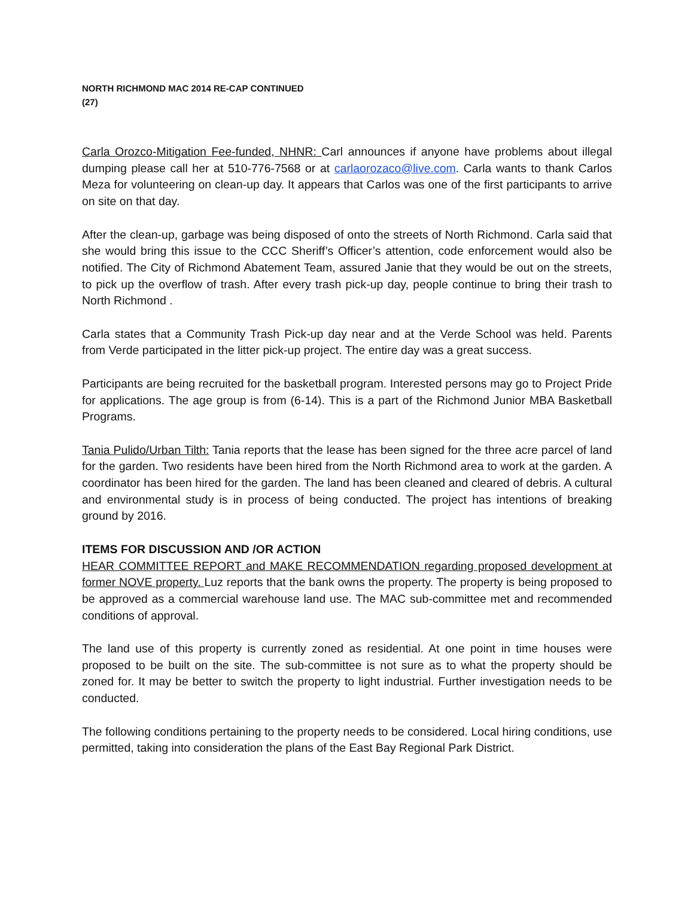NORTH RICHMOND MAC 2014 RE-CAP CONTINUED
(27)
Carla Orozco-Mitigation Fee-funded, NHNR: Carl announces if anyone have problems about illegal dumping please call her at 510-776-7568 or at carlaorozaco@live.com. Carla wants to thank Carlos Meza for volunteering on clean-up day. It appears that Carlos was one of the first participants to arrive on site on that day.
After the clean-up, garbage was being disposed of onto the streets of North Richmond. Carla said that she would bring this issue to the CCC Sheriff’s Officer’s attention, code enforcement would also be notified. The City of Richmond Abatement Team, assured Janie that they would be out on the streets, to pick up the overflow of trash. After every trash pick-up day, people continue to bring their trash to North Richmond .
Carla states that a Community Trash Pick-up day near and at the Verde School was held. Parents from Verde participated in the litter pick-up project. The entire day was a great success.
Participants are being recruited for the basketball program. Interested persons may go to Project Pride for applications. The age group is from (6-14). This is a part of the Richmond Junior MBA Basketball Programs.
Tania Pulido/Urban Tilth: Tania reports that the lease has been signed for the three acre parcel of land for the garden. Two residents have been hired from the North Richmond area to work at the garden. A coordinator has been hired for the garden. The land has been cleaned and cleared of debris. A cultural and environmental study is in process of being conducted. The project has intentions of breaking ground by 2016.
ITEMS FOR DISCUSSION AND /OR ACTION
HEAR COMMITTEE REPORT and MAKE RECOMMENDATION regarding proposed development at former NOVE property. Luz reports that the bank owns the property. The property is being proposed to be approved as a commercial warehouse land use. The MAC sub-committee met and recommended conditions of approval.
The land use of this property is currently zoned as residential. At one point in time houses were proposed to be built on the site. The sub-committee is not sure as to what the property should be zoned for. It may be better to switch the property to light industrial. Further investigation needs to be conducted.
The following conditions pertaining to the property needs to be considered. Local hiring conditions, use permitted, taking into consideration the plans of the East Bay Regional Park District.